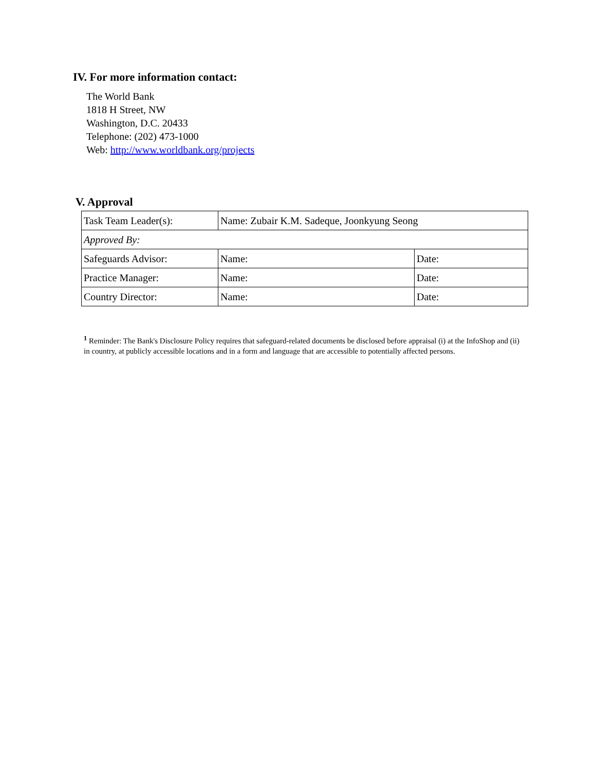IV. For more information contact:
The World Bank
1818 H Street, NW
Washington, D.C. 20433
Telephone: (202) 473-1000
Web: http://www.worldbank.org/projects
V. Approval
| Task Team Leader(s): | Name: Zubair K.M. Sadeque, Joonkyung Seong | |
| Approved By: | | |
| Safeguards Advisor: | Name: | Date: |
| Practice Manager: | Name: | Date: |
| Country Director: | Name: | Date: |
<sup>1</sup> Reminder: The Bank's Disclosure Policy requires that safeguard-related documents be disclosed before appraisal (i) at the InfoShop and (ii) in country, at publicly accessible locations and in a form and language that are accessible to potentially affected persons.